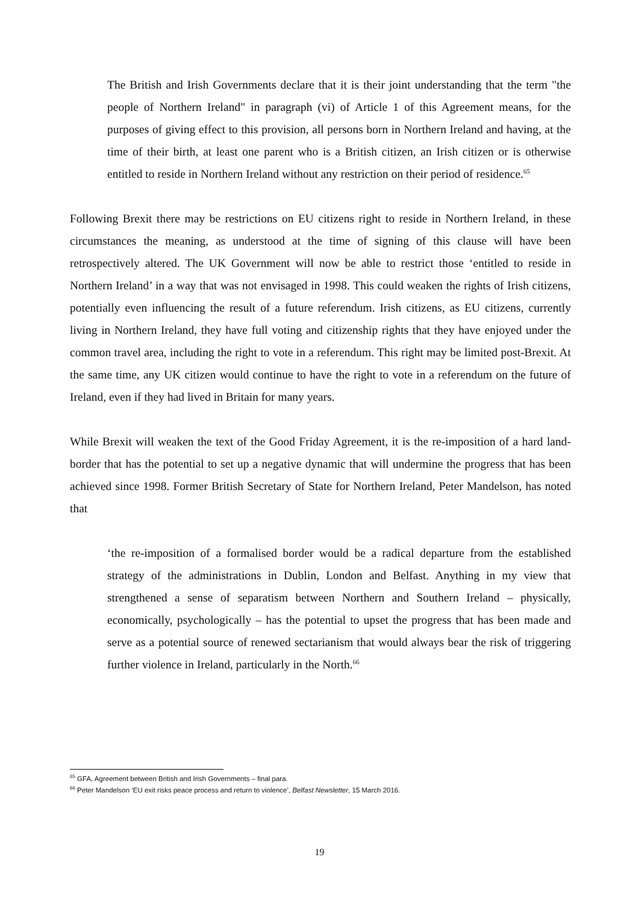The British and Irish Governments declare that it is their joint understanding that the term "the people of Northern Ireland" in paragraph (vi) of Article 1 of this Agreement means, for the purposes of giving effect to this provision, all persons born in Northern Ireland and having, at the time of their birth, at least one parent who is a British citizen, an Irish citizen or is otherwise entitled to reside in Northern Ireland without any restriction on their period of residence.<sup>65</sup>
Following Brexit there may be restrictions on EU citizens right to reside in Northern Ireland, in these circumstances the meaning, as understood at the time of signing of this clause will have been retrospectively altered. The UK Government will now be able to restrict those ‘entitled to reside in Northern Ireland’ in a way that was not envisaged in 1998. This could weaken the rights of Irish citizens, potentially even influencing the result of a future referendum. Irish citizens, as EU citizens, currently living in Northern Ireland, they have full voting and citizenship rights that they have enjoyed under the common travel area, including the right to vote in a referendum. This right may be limited post-Brexit. At the same time, any UK citizen would continue to have the right to vote in a referendum on the future of Ireland, even if they had lived in Britain for many years.
While Brexit will weaken the text of the Good Friday Agreement, it is the re-imposition of a hard land-border that has the potential to set up a negative dynamic that will undermine the progress that has been achieved since 1998. Former British Secretary of State for Northern Ireland, Peter Mandelson, has noted that
‘the re-imposition of a formalised border would be a radical departure from the established strategy of the administrations in Dublin, London and Belfast. Anything in my view that strengthened a sense of separatism between Northern and Southern Ireland – physically, economically, psychologically – has the potential to upset the progress that has been made and serve as a potential source of renewed sectarianism that would always bear the risk of triggering further violence in Ireland, particularly in the North.<sup>66</sup>
<sup>65</sup> GFA, Agreement between British and Irish Governments – final para.
<sup>66</sup> Peter Mandelson ‘EU exit risks peace process and return to violence’, Belfast Newsletter, 15 March 2016.
19